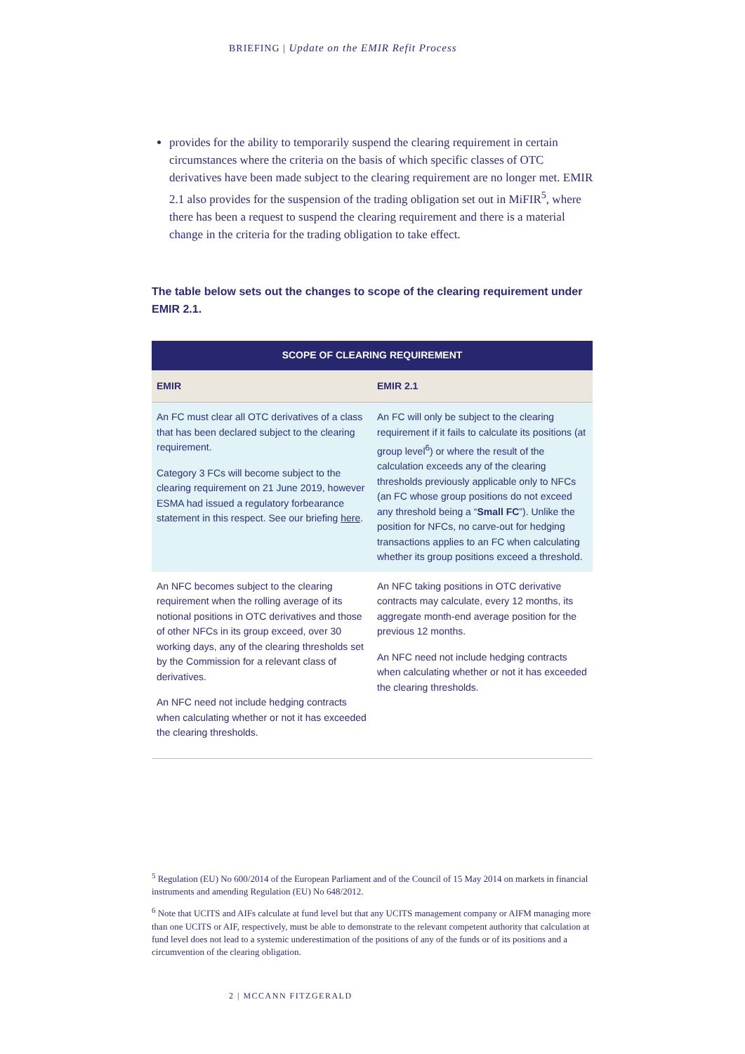BRIEFING | Update on the EMIR Refit Process
provides for the ability to temporarily suspend the clearing requirement in certain circumstances where the criteria on the basis of which specific classes of OTC derivatives have been made subject to the clearing requirement are no longer met. EMIR 2.1 also provides for the suspension of the trading obligation set out in MiFIR<sup>5</sup>, where there has been a request to suspend the clearing requirement and there is a material change in the criteria for the trading obligation to take effect.
The table below sets out the changes to scope of the clearing requirement under EMIR 2.1.
| SCOPE OF CLEARING REQUIREMENT | |
| --- | --- |
| EMIR | EMIR 2.1 |
| An FC must clear all OTC derivatives of a class that has been declared subject to the clearing requirement. Category 3 FCs will become subject to the clearing requirement on 21 June 2019, however ESMA had issued a regulatory forbearance statement in this respect. See our briefing here . | An FC will only be subject to the clearing requirement if it fails to calculate its positions (at group level<sup>6</sup>) or where the result of the calculation exceeds any of the clearing thresholds previously applicable only to NFCs (an FC whose group positions do not exceed any threshold being a “ Small FC ”). Unlike the position for NFCs, no carve-out for hedging transactions applies to an FC when calculating whether its group positions exceed a threshold. |
| An NFC becomes subject to the clearing requirement when the rolling average of its notional positions in OTC derivatives and those of other NFCs in its group exceed, over 30 working days, any of the clearing thresholds set by the Commission for a relevant class of derivatives. An NFC need not include hedging contracts when calculating whether or not it has exceeded the clearing thresholds. | An NFC taking positions in OTC derivative contracts may calculate, every 12 months, its aggregate month-end average position for the previous 12 months. An NFC need not include hedging contracts when calculating whether or not it has exceeded the clearing thresholds. |
<sup>5</sup> Regulation (EU) No 600/2014 of the European Parliament and of the Council of 15 May 2014 on markets in financial instruments and amending Regulation (EU) No 648/2012.
<sup>6</sup> Note that UCITS and AIFs calculate at fund level but that any UCITS management company or AIFM managing more than one UCITS or AIF, respectively, must be able to demonstrate to the relevant competent authority that calculation at fund level does not lead to a systemic underestimation of the positions of any of the funds or of its positions and a circumvention of the clearing obligation.
2 | MCCANN FITZGERALD